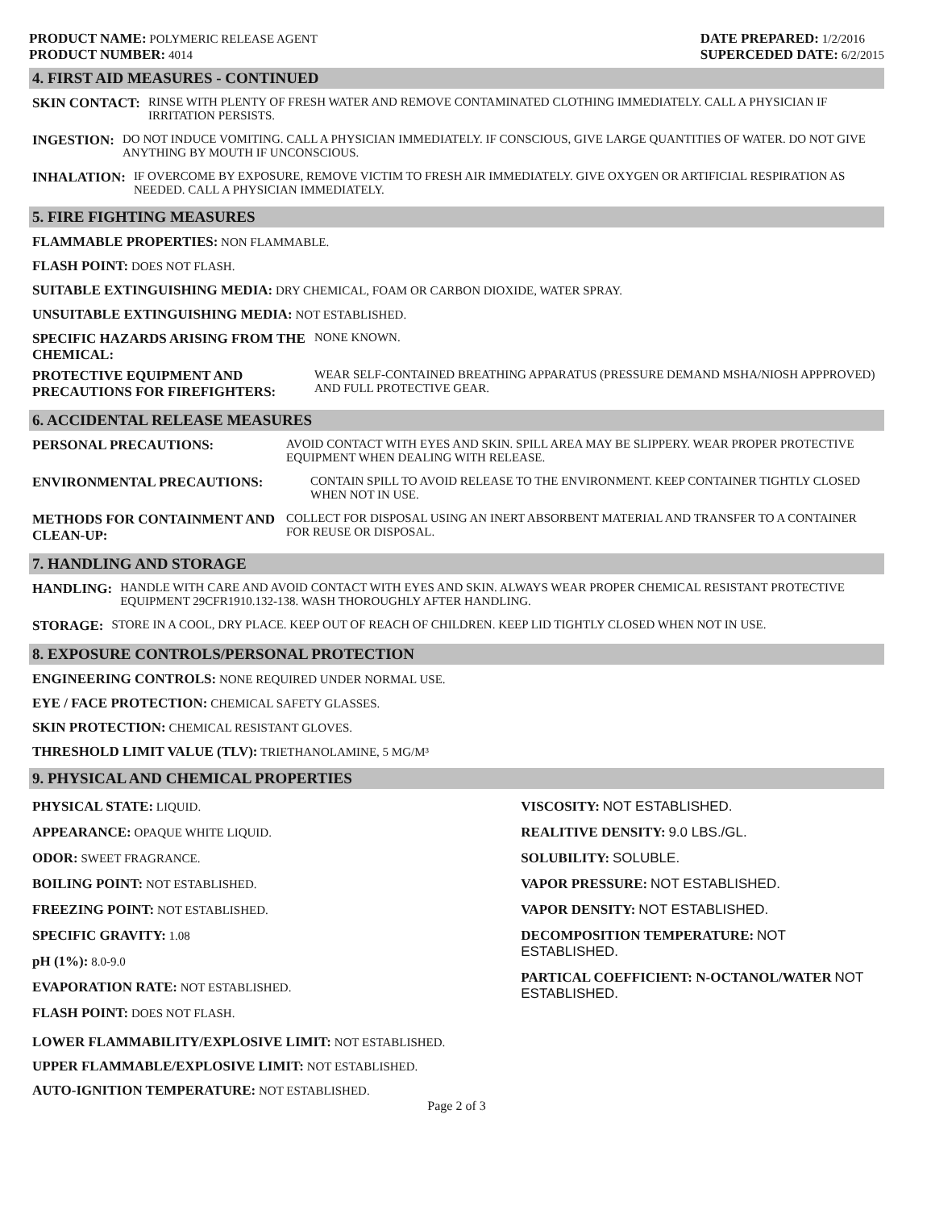PRODUCT NAME: POLYMERIC RELEASE AGENT
PRODUCT NUMBER: 4014
DATE PREPARED: 1/2/2016
SUPERCEDED DATE: 6/2/2015
4. FIRST AID MEASURES - CONTINUED
SKIN CONTACT: RINSE WITH PLENTY OF FRESH WATER AND REMOVE CONTAMINATED CLOTHING IMMEDIATELY. CALL A PHYSICIAN IF IRRITATION PERSISTS.
INGESTION: DO NOT INDUCE VOMITING. CALL A PHYSICIAN IMMEDIATELY. IF CONSCIOUS, GIVE LARGE QUANTITIES OF WATER. DO NOT GIVE ANYTHING BY MOUTH IF UNCONSCIOUS.
INHALATION: IF OVERCOME BY EXPOSURE, REMOVE VICTIM TO FRESH AIR IMMEDIATELY. GIVE OXYGEN OR ARTIFICIAL RESPIRATION AS NEEDED. CALL A PHYSICIAN IMMEDIATELY.
5. FIRE FIGHTING MEASURES
FLAMMABLE PROPERTIES: NON FLAMMABLE.
FLASH POINT: DOES NOT FLASH.
SUITABLE EXTINGUISHING MEDIA: DRY CHEMICAL, FOAM OR CARBON DIOXIDE, WATER SPRAY.
UNSUITABLE EXTINGUISHING MEDIA: NOT ESTABLISHED.
SPECIFIC HAZARDS ARISING FROM THE CHEMICAL: NONE KNOWN.
PROTECTIVE EQUIPMENT AND PRECAUTIONS FOR FIREFIGHTERS: WEAR SELF-CONTAINED BREATHING APPARATUS (PRESSURE DEMAND MSHA/NIOSH APPPROVED) AND FULL PROTECTIVE GEAR.
6. ACCIDENTAL RELEASE MEASURES
PERSONAL PRECAUTIONS: AVOID CONTACT WITH EYES AND SKIN. SPILL AREA MAY BE SLIPPERY. WEAR PROPER PROTECTIVE EQUIPMENT WHEN DEALING WITH RELEASE.
ENVIRONMENTAL PRECAUTIONS: CONTAIN SPILL TO AVOID RELEASE TO THE ENVIRONMENT. KEEP CONTAINER TIGHTLY CLOSED WHEN NOT IN USE.
METHODS FOR CONTAINMENT AND CLEAN-UP: COLLECT FOR DISPOSAL USING AN INERT ABSORBENT MATERIAL AND TRANSFER TO A CONTAINER FOR REUSE OR DISPOSAL.
7. HANDLING AND STORAGE
HANDLING: HANDLE WITH CARE AND AVOID CONTACT WITH EYES AND SKIN. ALWAYS WEAR PROPER CHEMICAL RESISTANT PROTECTIVE EQUIPMENT 29CFR1910.132-138. WASH THOROUGHLY AFTER HANDLING.
STORAGE: STORE IN A COOL, DRY PLACE. KEEP OUT OF REACH OF CHILDREN. KEEP LID TIGHTLY CLOSED WHEN NOT IN USE.
8. EXPOSURE CONTROLS/PERSONAL PROTECTION
ENGINEERING CONTROLS: NONE REQUIRED UNDER NORMAL USE.
EYE / FACE PROTECTION: CHEMICAL SAFETY GLASSES.
SKIN PROTECTION: CHEMICAL RESISTANT GLOVES.
THRESHOLD LIMIT VALUE (TLV): TRIETHANOLAMINE, 5 MG/M³
9. PHYSICAL AND CHEMICAL PROPERTIES
PHYSICAL STATE: LIQUID.
APPEARANCE: OPAQUE WHITE LIQUID.
ODOR: SWEET FRAGRANCE.
BOILING POINT: NOT ESTABLISHED.
FREEZING POINT: NOT ESTABLISHED.
SPECIFIC GRAVITY: 1.08
pH (1%): 8.0-9.0
EVAPORATION RATE: NOT ESTABLISHED.
FLASH POINT: DOES NOT FLASH.
VISCOSITY: NOT ESTABLISHED.
REALITIVE DENSITY: 9.0 LBS./GL.
SOLUBILITY: SOLUBLE.
VAPOR PRESSURE: NOT ESTABLISHED.
VAPOR DENSITY: NOT ESTABLISHED.
DECOMPOSITION TEMPERATURE: NOT ESTABLISHED.
PARTICAL COEFFICIENT: N-OCTANOL/WATER NOT ESTABLISHED.
LOWER FLAMMABILITY/EXPLOSIVE LIMIT: NOT ESTABLISHED.
UPPER FLAMMABLE/EXPLOSIVE LIMIT: NOT ESTABLISHED.
AUTO-IGNITION TEMPERATURE: NOT ESTABLISHED.
Page 2 of 3